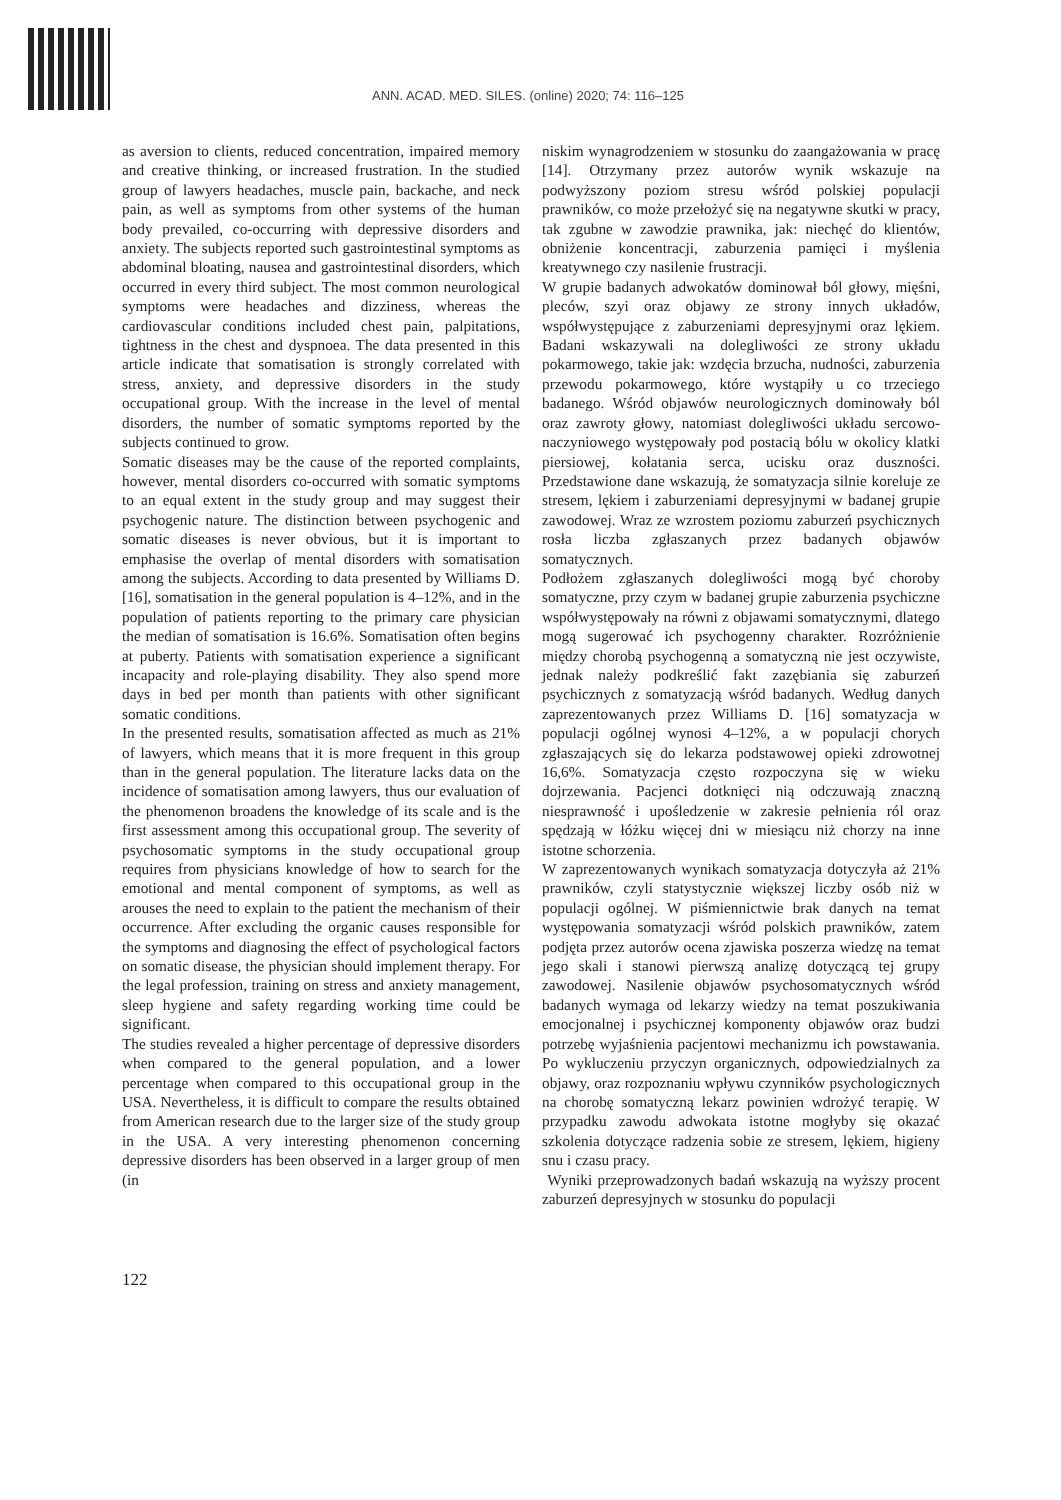ANN. ACAD. MED. SILES. (online) 2020; 74: 116–125
as aversion to clients, reduced concentration, impaired memory and creative thinking, or increased frustration. In the studied group of lawyers headaches, muscle pain, backache, and neck pain, as well as symptoms from other systems of the human body prevailed, co-occurring with depressive disorders and anxiety. The subjects reported such gastrointestinal symptoms as abdominal bloating, nausea and gastrointestinal disorders, which occurred in every third subject. The most common neurological symptoms were headaches and dizziness, whereas the cardiovascular conditions included chest pain, palpitations, tightness in the chest and dyspnoea. The data presented in this article indicate that somatisation is strongly correlated with stress, anxiety, and depressive disorders in the study occupational group. With the increase in the level of mental disorders, the number of somatic symptoms reported by the subjects continued to grow.
Somatic diseases may be the cause of the reported complaints, however, mental disorders co-occurred with somatic symptoms to an equal extent in the study group and may suggest their psychogenic nature. The distinction between psychogenic and somatic diseases is never obvious, but it is important to emphasise the overlap of mental disorders with somatisation among the subjects. According to data presented by Williams D. [16], somatisation in the general population is 4–12%, and in the population of patients reporting to the primary care physician the median of somatisation is 16.6%. Somatisation often begins at puberty. Patients with somatisation experience a significant incapacity and role-playing disability. They also spend more days in bed per month than patients with other significant somatic conditions.
In the presented results, somatisation affected as much as 21% of lawyers, which means that it is more frequent in this group than in the general population. The literature lacks data on the incidence of somatisation among lawyers, thus our evaluation of the phenomenon broadens the knowledge of its scale and is the first assessment among this occupational group. The severity of psychosomatic symptoms in the study occupational group requires from physicians knowledge of how to search for the emotional and mental component of symptoms, as well as arouses the need to explain to the patient the mechanism of their occurrence. After excluding the organic causes responsible for the symptoms and diagnosing the effect of psychological factors on somatic disease, the physician should implement therapy. For the legal profession, training on stress and anxiety management, sleep hygiene and safety regarding working time could be significant.
The studies revealed a higher percentage of depressive disorders when compared to the general population, and a lower percentage when compared to this occupational group in the USA. Nevertheless, it is difficult to compare the results obtained from American research due to the larger size of the study group in the USA. A very interesting phenomenon concerning depressive disorders has been observed in a larger group of men (in
niskim wynagrodzeniem w stosunku do zaangażowania w pracę [14]. Otrzymany przez autorów wynik wskazuje na podwyższony poziom stresu wśród polskiej populacji prawników, co może przełożyć się na negatywne skutki w pracy, tak zgubne w zawodzie prawnika, jak: niechęć do klientów, obniżenie koncentracji, zaburzenia pamięci i myślenia kreatywnego czy nasilenie frustracji.
W grupie badanych adwokatów dominował ból głowy, mięśni, pleców, szyi oraz objawy ze strony innych układów, współwystępujące z zaburzeniami depresyjnymi oraz lękiem. Badani wskazywali na dolegliwości ze strony układu pokarmowego, takie jak: wzdęcia brzucha, nudności, zaburzenia przewodu pokarmowego, które wystąpiły u co trzeciego badanego. Wśród objawów neurologicznych dominowały ból oraz zawroty głowy, natomiast dolegliwości układu sercowo-naczyniowego występowały pod postacią bólu w okolicy klatki piersiowej, kołatania serca, ucisku oraz duszności. Przedstawione dane wskazują, że somatyzacja silnie koreluje ze stresem, lękiem i zaburzeniami depresyjnymi w badanej grupie zawodowej. Wraz ze wzrostem poziomu zaburzeń psychicznych rosła liczba zgłaszanych przez badanych objawów somatycznych.
Podłożem zgłaszanych dolegliwości mogą być choroby somatyczne, przy czym w badanej grupie zaburzenia psychiczne współwystępowały na równi z objawami somatycznymi, dlatego mogą sugerować ich psychogenny charakter. Rozróżnienie między chorobą psychogenną a somatyczną nie jest oczywiste, jednak należy podkreślić fakt zazębiania się zaburzeń psychicznych z somatyzacją wśród badanych. Według danych zaprezentowanych przez Williams D. [16] somatyzacja w populacji ogólnej wynosi 4–12%, a w populacji chorych zgłaszających się do lekarza podstawowej opieki zdrowotnej 16,6%. Somatyzacja często rozpoczyna się w wieku dojrzewania. Pacjenci dotknięci nią odczuwają znaczną niesprawność i upośledzenie w zakresie pełnienia ról oraz spędzają w łóżku więcej dni w miesiącu niż chorzy na inne istotne schorzenia.
W zaprezentowanych wynikach somatyzacja dotyczyła aż 21% prawników, czyli statystycznie większej liczby osób niż w populacji ogólnej. W piśmiennictwie brak danych na temat występowania somatyzacji wśród polskich prawników, zatem podjęta przez autorów ocena zjawiska poszerza wiedzę na temat jego skali i stanowi pierwszą analizę dotyczącą tej grupy zawodowej. Nasilenie objawów psychosomatycznych wśród badanych wymaga od lekarzy wiedzy na temat poszukiwania emocjonalnej i psychicznej komponenty objawów oraz budzi potrzebę wyjaśnienia pacjentowi mechanizmu ich powstawania. Po wykluczeniu przyczyn organicznych, odpowiedzialnych za objawy, oraz rozpoznaniu wpływu czynników psychologicznych na chorobę somatyczną lekarz powinien wdrożyć terapię. W przypadku zawodu adwokata istotne mogłyby się okazać szkolenia dotyczące radzenia sobie ze stresem, lękiem, higieny snu i czasu pracy.
Wyniki przeprowadzonych badań wskazują na wyższy procent zaburzeń depresyjnych w stosunku do populacji
122